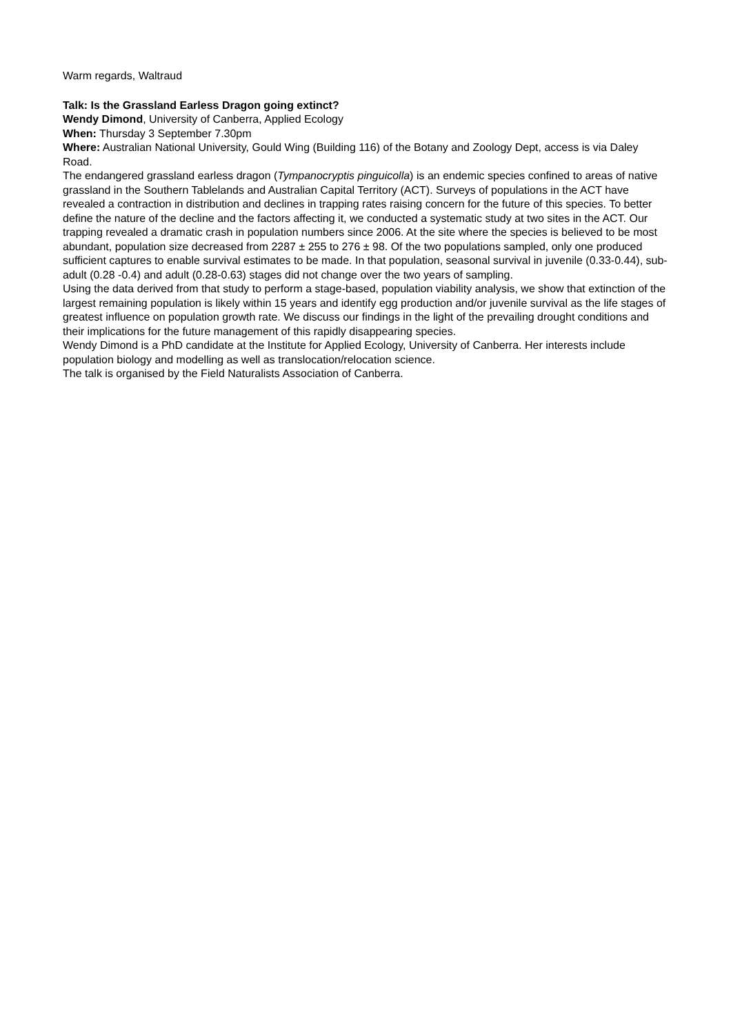Warm regards, Waltraud
Talk: Is the Grassland Earless Dragon going extinct?
Wendy Dimond, University of Canberra, Applied Ecology
When: Thursday 3 September 7.30pm
Where: Australian National University, Gould Wing (Building 116) of the Botany and Zoology Dept, access is via Daley Road.
The endangered grassland earless dragon (Tympanocryptis pinguicolla) is an endemic species confined to areas of native grassland in the Southern Tablelands and Australian Capital Territory (ACT). Surveys of populations in the ACT have revealed a contraction in distribution and declines in trapping rates raising concern for the future of this species. To better define the nature of the decline and the factors affecting it, we conducted a systematic study at two sites in the ACT. Our trapping revealed a dramatic crash in population numbers since 2006. At the site where the species is believed to be most abundant, population size decreased from 2287 ± 255 to 276 ± 98. Of the two populations sampled, only one produced sufficient captures to enable survival estimates to be made. In that population, seasonal survival in juvenile (0.33-0.44), sub-adult (0.28 -0.4) and adult (0.28-0.63) stages did not change over the two years of sampling.
Using the data derived from that study to perform a stage-based, population viability analysis, we show that extinction of the largest remaining population is likely within 15 years and identify egg production and/or juvenile survival as the life stages of greatest influence on population growth rate. We discuss our findings in the light of the prevailing drought conditions and their implications for the future management of this rapidly disappearing species.
Wendy Dimond is a PhD candidate at the Institute for Applied Ecology, University of Canberra. Her interests include population biology and modelling as well as translocation/relocation science.
The talk is organised by the Field Naturalists Association of Canberra.